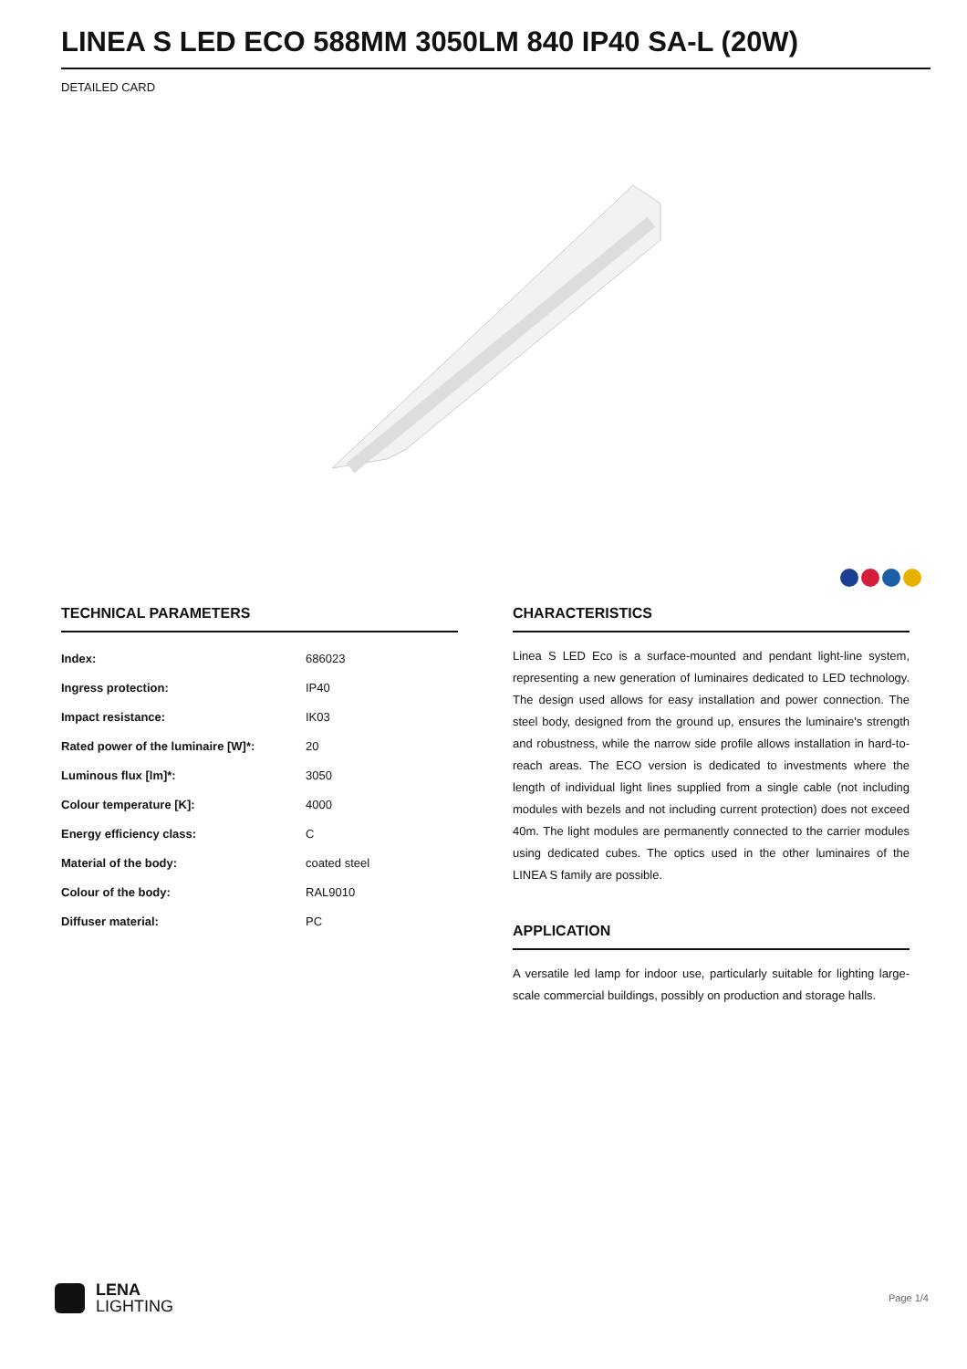LINEA S LED ECO 588MM 3050LM 840 IP40 SA-L (20W)
DETAILED CARD
TECHNICAL PARAMETERS
| Index: | 686023 |
| Ingress protection: | IP40 |
| Impact resistance: | IK03 |
| Rated power of the luminaire [W]*: | 20 |
| Luminous flux [lm]*: | 3050 |
| Colour temperature [K]: | 4000 |
| Energy efficiency class: | C |
| Material of the body: | coated steel |
| Colour of the body: | RAL9010 |
| Diffuser material: | PC |
CHARACTERISTICS
Linea S LED Eco is a surface-mounted and pendant light-line system, representing a new generation of luminaires dedicated to LED technology. The design used allows for easy installation and power connection. The steel body, designed from the ground up, ensures the luminaire's strength and robustness, while the narrow side profile allows installation in hard-to-reach areas. The ECO version is dedicated to investments where the length of individual light lines supplied from a single cable (not including modules with bezels and not including current protection) does not exceed 40m. The light modules are permanently connected to the carrier modules using dedicated cubes. The optics used in the other luminaires of the LINEA S family are possible.
APPLICATION
A versatile led lamp for indoor use, particularly suitable for lighting large-scale commercial buildings, possibly on production and storage halls.
LENA
LIGHTING
Page 1/4